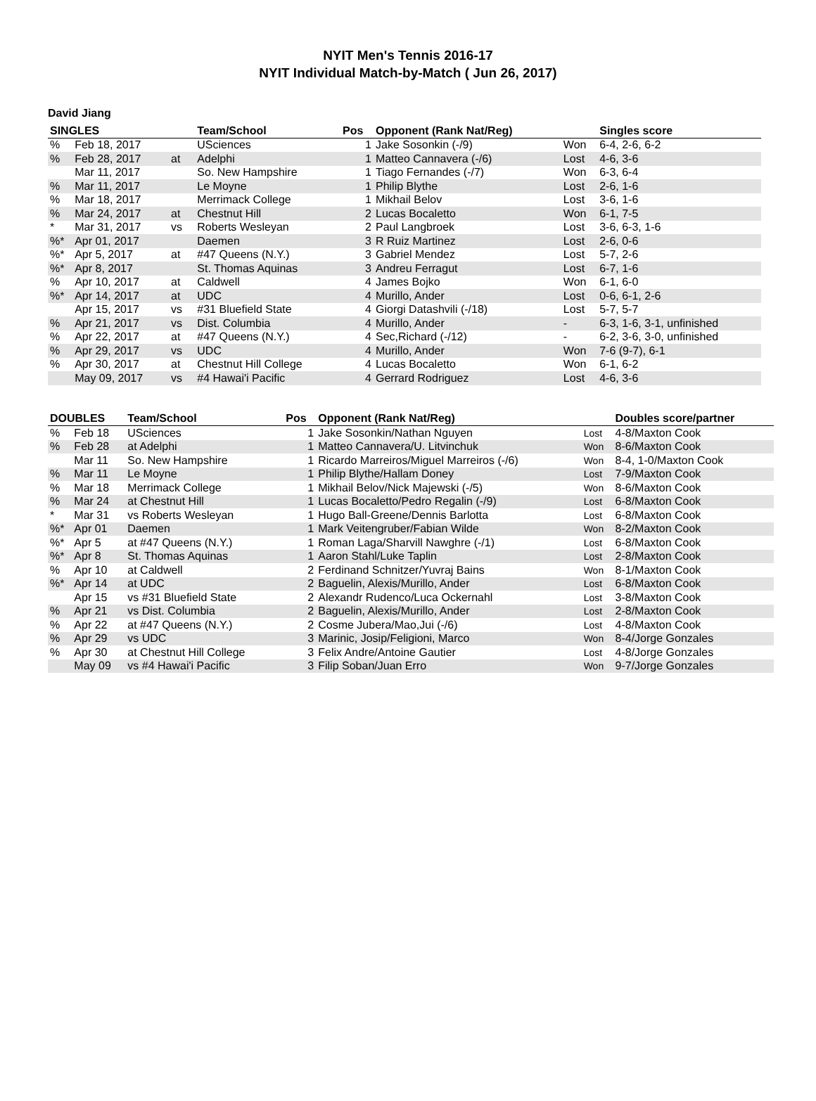NYIT Men's Tennis 2016-17
NYIT Individual Match-by-Match ( Jun 26, 2017)
David Jiang
| SINGLES | | | | Team/School | Pos | Opponent (Rank Nat/Reg) | | Singles score |
| --- | --- | --- | --- | --- | --- | --- | --- | --- |
| % | Feb 18, 2017 | | | USciences | 1 | Jake Sosonkin (-/9) | Won | 6-4, 2-6, 6-2 |
| % | Feb 28, 2017 | at | | Adelphi | 1 | Matteo Cannavera (-/6) | Lost | 4-6, 3-6 |
| | Mar 11, 2017 | | | So. New Hampshire | 1 | Tiago Fernandes (-/7) | Won | 6-3, 6-4 |
| % | Mar 11, 2017 | | | Le Moyne | 1 | Philip Blythe | Lost | 2-6, 1-6 |
| % | Mar 18, 2017 | | | Merrimack College | 1 | Mikhail Belov | Lost | 3-6, 1-6 |
| % | Mar 24, 2017 | at | | Chestnut Hill | 2 | Lucas Bocaletto | Won | 6-1, 7-5 |
| * | Mar 31, 2017 | vs | | Roberts Wesleyan | 2 | Paul Langbroek | Lost | 3-6, 6-3, 1-6 |
| %* | Apr 01, 2017 | | | Daemen | 3 | R Ruiz Martinez | Lost | 2-6, 0-6 |
| %* | Apr 5, 2017 | at | | #47 Queens (N.Y.) | 3 | Gabriel Mendez | Lost | 5-7, 2-6 |
| %* | Apr 8, 2017 | | | St. Thomas Aquinas | 3 | Andreu Ferragut | Lost | 6-7, 1-6 |
| % | Apr 10, 2017 | at | | Caldwell | 4 | James Bojko | Won | 6-1, 6-0 |
| %* | Apr 14, 2017 | at | | UDC | 4 | Murillo, Ander | Lost | 0-6, 6-1, 2-6 |
| | Apr 15, 2017 | vs | | #31 Bluefield State | 4 | Giorgi Datashvili (-/18) | Lost | 5-7, 5-7 |
| % | Apr 21, 2017 | vs | | Dist. Columbia | 4 | Murillo, Ander | - | 6-3, 1-6, 3-1, unfinished |
| % | Apr 22, 2017 | at | | #47 Queens (N.Y.) | 4 | Sec,Richard (-/12) | - | 6-2, 3-6, 3-0, unfinished |
| % | Apr 29, 2017 | vs | | UDC | 4 | Murillo, Ander | Won | 7-6 (9-7), 6-1 |
| % | Apr 30, 2017 | at | | Chestnut Hill College | 4 | Lucas Bocaletto | Won | 6-1, 6-2 |
| | May 09, 2017 | vs | | #4 Hawai'i Pacific | 4 | Gerrard Rodriguez | Lost | 4-6, 3-6 |
| DOUBLES | | Team/School | Pos | Opponent (Rank Nat/Reg) | | Doubles score/partner |
| --- | --- | --- | --- | --- | --- | --- |
| % | Feb 18 | USciences | 1 | Jake Sosonkin/Nathan Nguyen | Lost | 4-8/Maxton Cook |
| % | Feb 28 | at Adelphi | 1 | Matteo Cannavera/U. Litvinchuk | Won | 8-6/Maxton Cook |
| | Mar 11 | So. New Hampshire | 1 | Ricardo Marreiros/Miguel Marreiros (-/6) | Won | 8-4, 1-0/Maxton Cook |
| % | Mar 11 | Le Moyne | 1 | Philip Blythe/Hallam Doney | Lost | 7-9/Maxton Cook |
| % | Mar 18 | Merrimack College | 1 | Mikhail Belov/Nick Majewski (-/5) | Won | 8-6/Maxton Cook |
| % | Mar 24 | at Chestnut Hill | 1 | Lucas Bocaletto/Pedro Regalin (-/9) | Lost | 6-8/Maxton Cook |
| * | Mar 31 | vs Roberts Wesleyan | 1 | Hugo Ball-Greene/Dennis Barlotta | Lost | 6-8/Maxton Cook |
| %* | Apr 01 | Daemen | 1 | Mark Veitengruber/Fabian Wilde | Won | 8-2/Maxton Cook |
| %* | Apr 5 | at #47 Queens (N.Y.) | 1 | Roman Laga/Sharvill Nawghre (-/1) | Lost | 6-8/Maxton Cook |
| %* | Apr 8 | St. Thomas Aquinas | 1 | Aaron Stahl/Luke Taplin | Lost | 2-8/Maxton Cook |
| % | Apr 10 | at Caldwell | 2 | Ferdinand Schnitzer/Yuvraj Bains | Won | 8-1/Maxton Cook |
| %* | Apr 14 | at UDC | 2 | Baguelin, Alexis/Murillo, Ander | Lost | 6-8/Maxton Cook |
| | Apr 15 | vs #31 Bluefield State | 2 | Alexandr Rudenco/Luca Ockernahl | Lost | 3-8/Maxton Cook |
| % | Apr 21 | vs Dist. Columbia | 2 | Baguelin, Alexis/Murillo, Ander | Lost | 2-8/Maxton Cook |
| % | Apr 22 | at #47 Queens (N.Y.) | 2 | Cosme Jubera/Mao,Jui (-/6) | Lost | 4-8/Maxton Cook |
| % | Apr 29 | vs UDC | 3 | Marinic, Josip/Feligioni, Marco | Won | 8-4/Jorge Gonzales |
| % | Apr 30 | at Chestnut Hill College | 3 | Felix Andre/Antoine Gautier | Lost | 4-8/Jorge Gonzales |
| | May 09 | vs #4 Hawai'i Pacific | 3 | Filip Soban/Juan Erro | Won | 9-7/Jorge Gonzales |